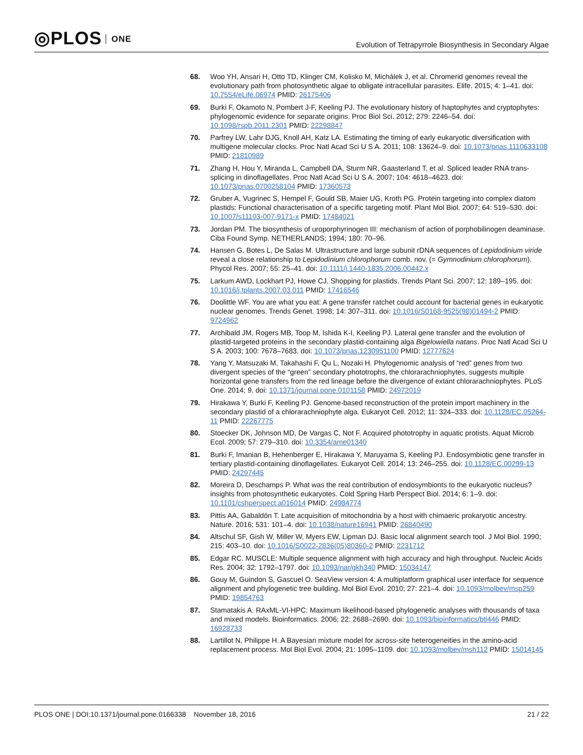◎PLOS ONE
Evolution of Tetrapyrrole Biosynthesis in Secondary Algae
68. Woo YH, Ansari H, Otto TD, Klinger CM, Kolisko M, Michálek J, et al. Chromerid genomes reveal the evolutionary path from photosynthetic algae to obligate intracellular parasites. Elife. 2015; 4: 1–41. doi: 10.7554/eLife.06974 PMID: 26175406
69. Burki F, Okamoto N, Pombert J-F, Keeling PJ. The evolutionary history of haptophytes and cryptophytes: phylogenomic evidence for separate origins. Proc Biol Sci. 2012; 279: 2246–54. doi: 10.1098/rspb.2011.2301 PMID: 22298847
70. Parfrey LW, Lahr DJG, Knoll AH, Katz LA. Estimating the timing of early eukaryotic diversification with multigene molecular clocks. Proc Natl Acad Sci U S A. 2011; 108: 13624–9. doi: 10.1073/pnas.1110633108 PMID: 21810989
71. Zhang H, Hou Y, Miranda L, Campbell DA, Sturm NR, Gaasterland T, et al. Spliced leader RNA trans-splicing in dinoflagellates. Proc Natl Acad Sci U S A. 2007; 104: 4618–4623. doi: 10.1073/pnas.0700258104 PMID: 17360573
72. Gruber A, Vugrinec S, Hempel F, Gould SB, Maier UG, Kroth PG. Protein targeting into complex diatom plastids: Functional characterisation of a specific targeting motif. Plant Mol Biol. 2007; 64: 519–530. doi: 10.1007/s11103-007-9171-x PMID: 17484021
73. Jordan PM. The biosynthesis of uroporphyrinogen III: mechanism of action of porphobilinogen deaminase. Ciba Found Symp. NETHERLANDS; 1994; 180: 70–96.
74. Hansen G, Botes L, De Salas M. Ultrastructure and large subunit rDNA sequences of Lepidodinium viride reveal a close relationship to Lepidodinium chlorophorum comb. nov. (= Gymnodinium chlorophorum). Phycol Res. 2007; 55: 25–41. doi: 10.1111/j.1440-1835.2006.00442.x
75. Larkum AWD, Lockhart PJ, Howe CJ. Shopping for plastids. Trends Plant Sci. 2007; 12: 189–195. doi: 10.1016/j.tplants.2007.03.011 PMID: 17416546
76. Doolittle WF. You are what you eat: A gene transfer ratchet could account for bacterial genes in eukaryotic nuclear genomes. Trends Genet. 1998; 14: 307–311. doi: 10.1016/S0168-9525(98)01494-2 PMID: 9724962
77. Archibald JM, Rogers MB, Toop M, Ishida K-I, Keeling PJ. Lateral gene transfer and the evolution of plastid-targeted proteins in the secondary plastid-containing alga Bigelowiella natans. Proc Natl Acad Sci U S A. 2003; 100: 7678–7683. doi: 10.1073/pnas.1230951100 PMID: 12777624
78. Yang Y, Matsuzaki M, Takahashi F, Qu L, Nozaki H. Phylogenomic analysis of “red” genes from two divergent species of the “green” secondary phototrophs, the chlorarachniophytes, suggests multiple horizontal gene transfers from the red lineage before the divergence of extant chlorarachniophytes. PLoS One. 2014; 9. doi: 10.1371/journal.pone.0101158 PMID: 24972019
79. Hirakawa Y, Burki F, Keeling PJ. Genome-based reconstruction of the protein import machinery in the secondary plastid of a chlorarachniophyte alga. Eukaryot Cell. 2012; 11: 324–333. doi: 10.1128/EC.05264-11 PMID: 22267775
80. Stoecker DK, Johnson MD, De Vargas C, Not F. Acquired phototrophy in aquatic protists. Aquat Microb Ecol. 2009; 57: 279–310. doi: 10.3354/ame01340
81. Burki F, Imanian B, Hehenberger E, Hirakawa Y, Maruyama S, Keeling PJ. Endosymbiotic gene transfer in tertiary plastid-containing dinoflagellates. Eukaryot Cell. 2014; 13: 246–255. doi: 10.1128/EC.00299-13 PMID: 24297445
82. Moreira D, Deschamps P. What was the real contribution of endosymbionts to the eukaryotic nucleus? insights from photosynthetic eukaryotes. Cold Spring Harb Perspect Biol. 2014; 6: 1–9. doi: 10.1101/cshperspect.a016014 PMID: 24984774
83. Pittis AA, Gabaldón T. Late acquisition of mitochondria by a host with chimaeric prokaryotic ancestry. Nature. 2016; 531: 101–4. doi: 10.1038/nature16941 PMID: 26840490
84. Altschul SF, Gish W, Miller W, Myers EW, Lipman DJ. Basic local alignment search tool. J Mol Biol. 1990; 215: 403–10. doi: 10.1016/S0022-2836(05)80360-2 PMID: 2231712
85. Edgar RC. MUSCLE: Multiple sequence alignment with high accuracy and high throughput. Nucleic Acids Res. 2004; 32: 1792–1797. doi: 10.1093/nar/gkh340 PMID: 15034147
86. Gouy M, Guindon S, Gascuel O. SeaView version 4: A multiplatform graphical user interface for sequence alignment and phylogenetic tree building. Mol Biol Evol. 2010; 27: 221–4. doi: 10.1093/molbev/msp259 PMID: 19854763
87. Stamatakis A. RAxML-VI-HPC: Maximum likelihood-based phylogenetic analyses with thousands of taxa and mixed models. Bioinformatics. 2006; 22: 2688–2690. doi: 10.1093/bioinformatics/btl446 PMID: 16928733
88. Lartillot N, Philippe H. A Bayesian mixture model for across-site heterogeneities in the amino-acid replacement process. Mol Biol Evol. 2004; 21: 1095–1109. doi: 10.1093/molbev/msh112 PMID: 15014145
PLOS ONE | DOI:10.1371/journal.pone.0166338 November 18, 2016
21 / 22